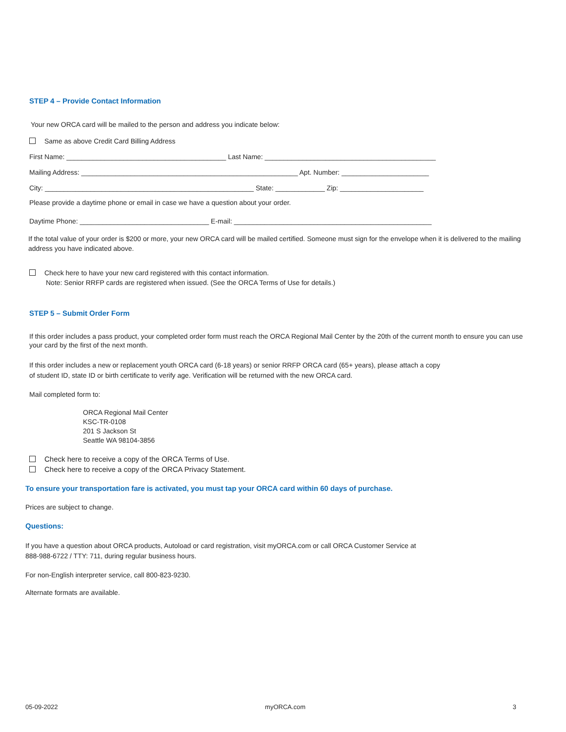STEP 4 – Provide Contact Information
Your new ORCA card will be mailed to the person and address you indicate below:
Same as above Credit Card Billing Address
First Name: __________________________________________ Last Name: _____________________________________________
Mailing Address: _________________________________________________________ Apt. Number: _______________________
City: _______________________________________________________ State: _____________ Zip: ______________________
Please provide a daytime phone or email in case we have a question about your order.
Daytime Phone: __________________________________ E-mail: ____________________________________________________
If the total value of your order is $200 or more, your new ORCA card will be mailed certified. Someone must sign for the envelope when it is delivered to the mailing address you have indicated above.
Check here to have your new card registered with this contact information.
Note: Senior RRFP cards are registered when issued. (See the ORCA Terms of Use for details.)
STEP 5 – Submit Order Form
If this order includes a pass product, your completed order form must reach the ORCA Regional Mail Center by the 20th of the current month to ensure you can use your card by the first of the next month.
If this order includes a new or replacement youth ORCA card (6-18 years) or senior RRFP ORCA card (65+ years), please attach a copy
of student ID, state ID or birth certificate to verify age. Verification will be returned with the new ORCA card.
Mail completed form to:
ORCA Regional Mail Center
KSC-TR-0108
201 S Jackson St
Seattle WA 98104-3856
Check here to receive a copy of the ORCA Terms of Use.
Check here to receive a copy of the ORCA Privacy Statement.
To ensure your transportation fare is activated, you must tap your ORCA card within 60 days of purchase.
Prices are subject to change.
Questions:
If you have a question about ORCA products, Autoload or card registration, visit myORCA.com or call ORCA Customer Service at
888-988-6722 / TTY: 711, during regular business hours.
For non-English interpreter service, call 800-823-9230.
Alternate formats are available.
05-09-2022 myORCA.com 3